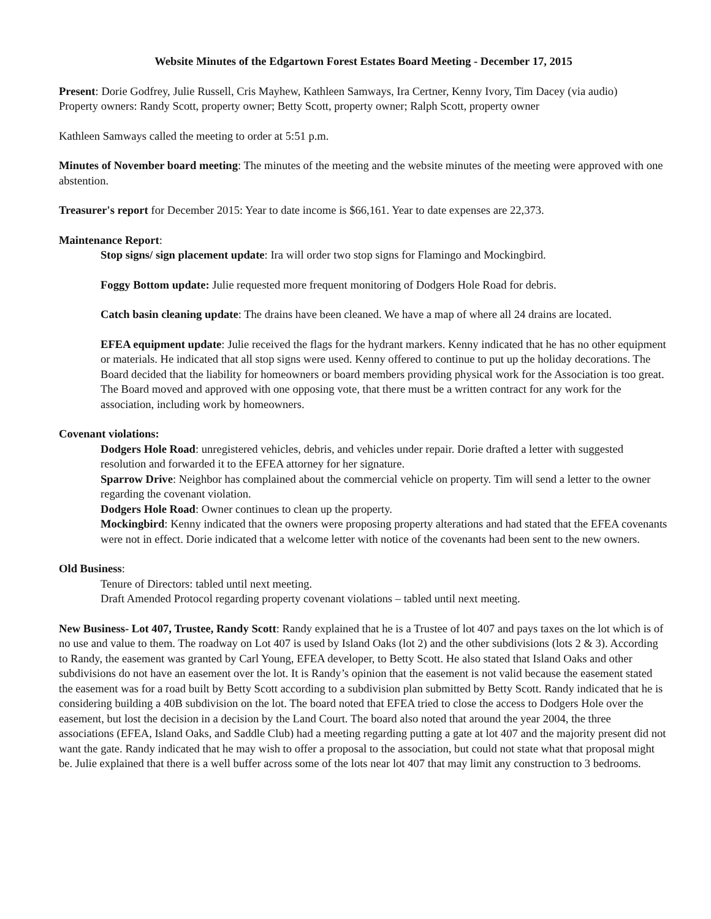Website Minutes of the Edgartown Forest Estates Board Meeting - December 17, 2015
Present: Dorie Godfrey, Julie Russell, Cris Mayhew, Kathleen Samways, Ira Certner, Kenny Ivory, Tim Dacey (via audio)
Property owners: Randy Scott, property owner; Betty Scott, property owner; Ralph Scott, property owner
Kathleen Samways called the meeting to order at 5:51 p.m.
Minutes of November board meeting: The minutes of the meeting and the website minutes of the meeting were approved with one abstention.
Treasurer's report for December 2015: Year to date income is $66,161. Year to date expenses are 22,373.
Maintenance Report:
Stop signs/ sign placement update: Ira will order two stop signs for Flamingo and Mockingbird.
Foggy Bottom update: Julie requested more frequent monitoring of Dodgers Hole Road for debris.
Catch basin cleaning update: The drains have been cleaned. We have a map of where all 24 drains are located.
EFEA equipment update: Julie received the flags for the hydrant markers. Kenny indicated that he has no other equipment or materials. He indicated that all stop signs were used. Kenny offered to continue to put up the holiday decorations. The Board decided that the liability for homeowners or board members providing physical work for the Association is too great. The Board moved and approved with one opposing vote, that there must be a written contract for any work for the association, including work by homeowners.
Covenant violations:
Dodgers Hole Road: unregistered vehicles, debris, and vehicles under repair. Dorie drafted a letter with suggested resolution and forwarded it to the EFEA attorney for her signature.
Sparrow Drive: Neighbor has complained about the commercial vehicle on property. Tim will send a letter to the owner regarding the covenant violation.
Dodgers Hole Road: Owner continues to clean up the property.
Mockingbird: Kenny indicated that the owners were proposing property alterations and had stated that the EFEA covenants were not in effect. Dorie indicated that a welcome letter with notice of the covenants had been sent to the new owners.
Old Business:
Tenure of Directors: tabled until next meeting.
Draft Amended Protocol regarding property covenant violations – tabled until next meeting.
New Business- Lot 407, Trustee, Randy Scott: Randy explained that he is a Trustee of lot 407 and pays taxes on the lot which is of no use and value to them. The roadway on Lot 407 is used by Island Oaks (lot 2) and the other subdivisions (lots 2 & 3). According to Randy, the easement was granted by Carl Young, EFEA developer, to Betty Scott. He also stated that Island Oaks and other subdivisions do not have an easement over the lot. It is Randy’s opinion that the easement is not valid because the easement stated the easement was for a road built by Betty Scott according to a subdivision plan submitted by Betty Scott. Randy indicated that he is considering building a 40B subdivision on the lot. The board noted that EFEA tried to close the access to Dodgers Hole over the easement, but lost the decision in a decision by the Land Court. The board also noted that around the year 2004, the three associations (EFEA, Island Oaks, and Saddle Club) had a meeting regarding putting a gate at lot 407 and the majority present did not want the gate. Randy indicated that he may wish to offer a proposal to the association, but could not state what that proposal might be. Julie explained that there is a well buffer across some of the lots near lot 407 that may limit any construction to 3 bedrooms.